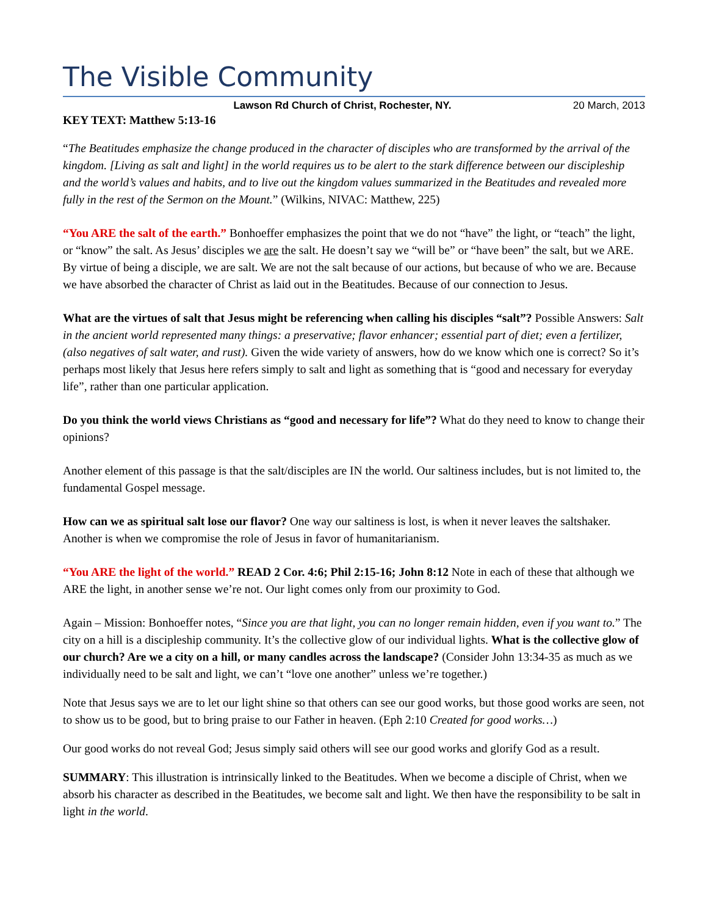The Visible Community
Lawson Rd Church of Christ, Rochester, NY. 20 March, 2013
KEY TEXT: Matthew 5:13-16
“The Beatitudes emphasize the change produced in the character of disciples who are transformed by the arrival of the kingdom. [Living as salt and light] in the world requires us to be alert to the stark difference between our discipleship and the world’s values and habits, and to live out the kingdom values summarized in the Beatitudes and revealed more fully in the rest of the Sermon on the Mount.” (Wilkins, NIVAC: Matthew, 225)
“You ARE the salt of the earth.” Bonhoeffer emphasizes the point that we do not “have” the light, or “teach” the light, or “know” the salt. As Jesus’ disciples we are the salt. He doesn’t say we “will be” or “have been” the salt, but we ARE. By virtue of being a disciple, we are salt. We are not the salt because of our actions, but because of who we are. Because we have absorbed the character of Christ as laid out in the Beatitudes. Because of our connection to Jesus.
What are the virtues of salt that Jesus might be referencing when calling his disciples “salt”? Possible Answers: Salt in the ancient world represented many things: a preservative; flavor enhancer; essential part of diet; even a fertilizer, (also negatives of salt water, and rust). Given the wide variety of answers, how do we know which one is correct? So it’s perhaps most likely that Jesus here refers simply to salt and light as something that is “good and necessary for everyday life”, rather than one particular application.
Do you think the world views Christians as “good and necessary for life”? What do they need to know to change their opinions?
Another element of this passage is that the salt/disciples are IN the world. Our saltiness includes, but is not limited to, the fundamental Gospel message.
How can we as spiritual salt lose our flavor? One way our saltiness is lost, is when it never leaves the saltshaker. Another is when we compromise the role of Jesus in favor of humanitarianism.
“You ARE the light of the world.” READ 2 Cor. 4:6; Phil 2:15-16; John 8:12 Note in each of these that although we ARE the light, in another sense we’re not. Our light comes only from our proximity to God.
Again – Mission: Bonhoeffer notes, “Since you are that light, you can no longer remain hidden, even if you want to.” The city on a hill is a discipleship community. It’s the collective glow of our individual lights. What is the collective glow of our church? Are we a city on a hill, or many candles across the landscape? (Consider John 13:34-35 as much as we individually need to be salt and light, we can’t “love one another” unless we’re together.)
Note that Jesus says we are to let our light shine so that others can see our good works, but those good works are seen, not to show us to be good, but to bring praise to our Father in heaven. (Eph 2:10 Created for good works…)
Our good works do not reveal God; Jesus simply said others will see our good works and glorify God as a result.
SUMMARY: This illustration is intrinsically linked to the Beatitudes. When we become a disciple of Christ, when we absorb his character as described in the Beatitudes, we become salt and light. We then have the responsibility to be salt in light in the world.